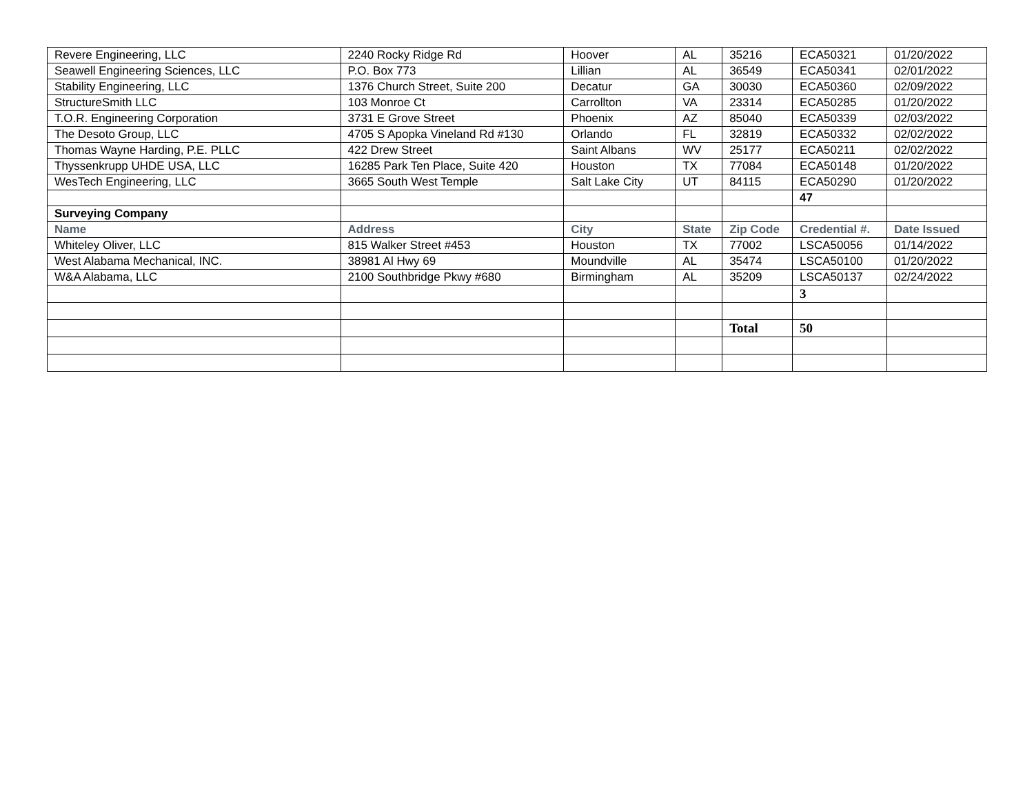| Revere Engineering, LLC | 2240 Rocky Ridge Rd | Hoover | AL | 35216 | ECA50321 | 01/20/2022 |
| Seawell Engineering Sciences, LLC | P.O. Box 773 | Lillian | AL | 36549 | ECA50341 | 02/01/2022 |
| Stability Engineering, LLC | 1376 Church Street, Suite 200 | Decatur | GA | 30030 | ECA50360 | 02/09/2022 |
| StructureSmith LLC | 103 Monroe Ct | Carrollton | VA | 23314 | ECA50285 | 01/20/2022 |
| T.O.R. Engineering Corporation | 3731 E Grove Street | Phoenix | AZ | 85040 | ECA50339 | 02/03/2022 |
| The Desoto Group, LLC | 4705 S Apopka Vineland Rd #130 | Orlando | FL | 32819 | ECA50332 | 02/02/2022 |
| Thomas Wayne Harding, P.E. PLLC | 422 Drew Street | Saint Albans | WV | 25177 | ECA50211 | 02/02/2022 |
| Thyssenkrupp UHDE USA, LLC | 16285 Park Ten Place, Suite 420 | Houston | TX | 77084 | ECA50148 | 01/20/2022 |
| WesTech Engineering, LLC | 3665 South West Temple | Salt Lake City | UT | 84115 | ECA50290 | 01/20/2022 |
| | | | | | 47 | |
| Surveying Company | | | | | | |
| Name | Address | City | State | Zip Code | Credential #. | Date Issued |
| Whiteley Oliver, LLC | 815 Walker Street #453 | Houston | TX | 77002 | LSCA50056 | 01/14/2022 |
| West Alabama Mechanical, INC. | 38981 Al Hwy 69 | Moundville | AL | 35474 | LSCA50100 | 01/20/2022 |
| W&A Alabama, LLC | 2100 Southbridge Pkwy #680 | Birmingham | AL | 35209 | LSCA50137 | 02/24/2022 |
| | | | | | 3 | |
| | | | | Total | 50 | |